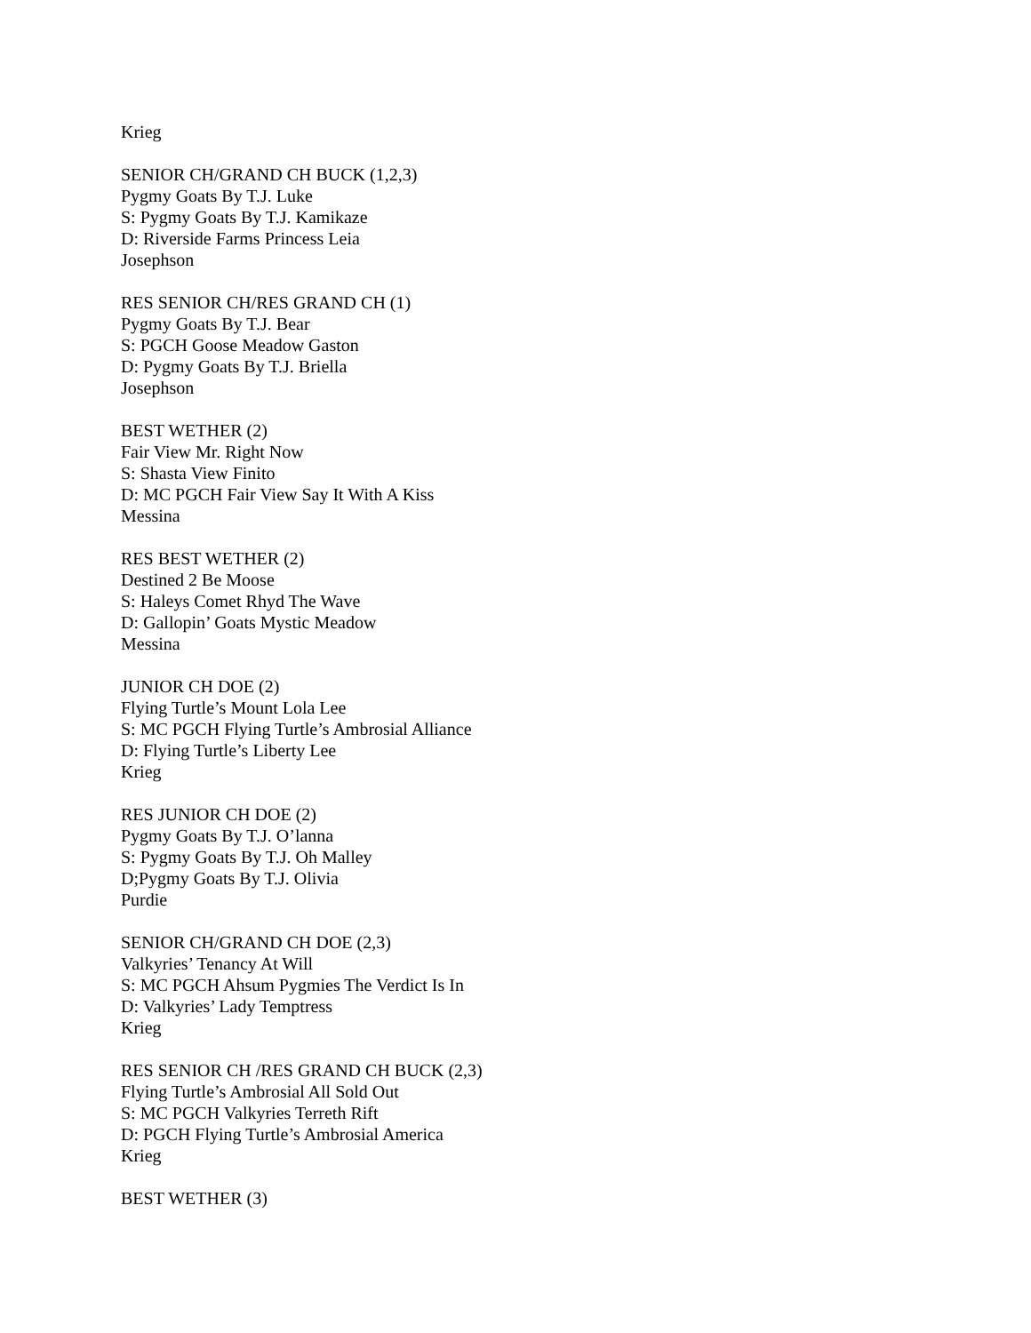Krieg
SENIOR CH/GRAND CH BUCK (1,2,3)
Pygmy Goats By T.J. Luke
S: Pygmy Goats By T.J. Kamikaze
D: Riverside Farms Princess Leia
Josephson
RES SENIOR CH/RES GRAND CH (1)
Pygmy Goats By T.J. Bear
S: PGCH Goose Meadow Gaston
D: Pygmy Goats By T.J. Briella
Josephson
BEST WETHER (2)
Fair View Mr. Right Now
S: Shasta View Finito
D: MC PGCH Fair View Say It With A Kiss
Messina
RES BEST WETHER (2)
Destined 2 Be Moose
S: Haleys Comet Rhyd The Wave
D: Gallopin’ Goats Mystic Meadow
Messina
JUNIOR CH DOE (2)
Flying Turtle’s Mount Lola Lee
S: MC PGCH Flying Turtle’s Ambrosial Alliance
D: Flying Turtle’s Liberty Lee
Krieg
RES JUNIOR CH DOE (2)
Pygmy Goats By T.J. O’lanna
S: Pygmy Goats By T.J. Oh Malley
D;Pygmy Goats By T.J. Olivia
Purdie
SENIOR CH/GRAND CH DOE (2,3)
Valkyries’ Tenancy At Will
S: MC PGCH Ahsum Pygmies The Verdict Is In
D: Valkyries’ Lady Temptress
Krieg
RES SENIOR CH /RES GRAND CH BUCK (2,3)
Flying Turtle’s Ambrosial All Sold Out
S: MC PGCH Valkyries Terreth Rift
D: PGCH Flying Turtle’s Ambrosial America
Krieg
BEST WETHER (3)